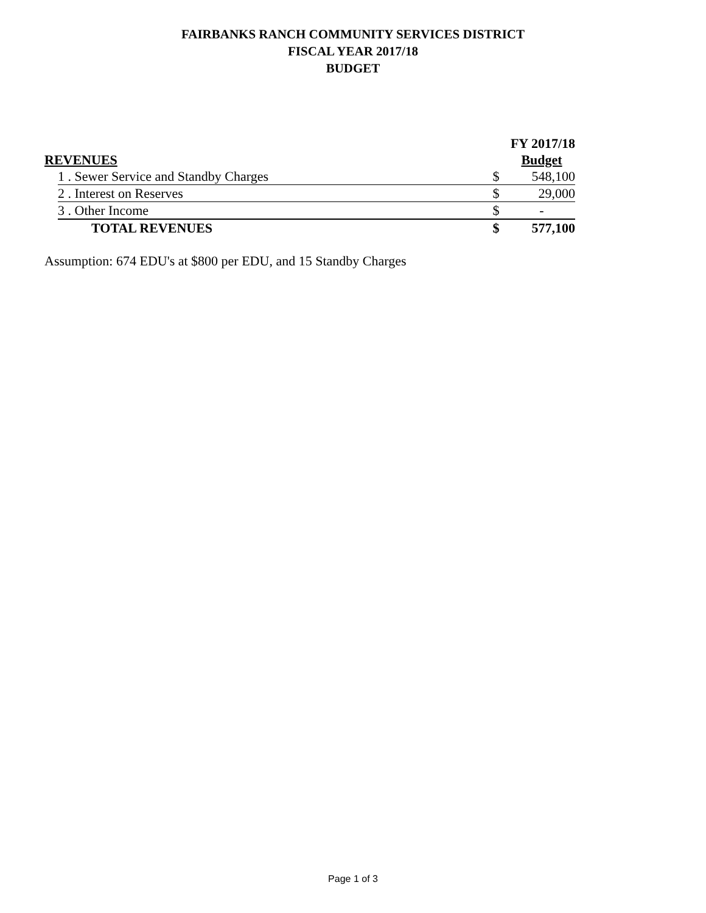FAIRBANKS RANCH COMMUNITY SERVICES DISTRICT
FISCAL YEAR 2017/18
BUDGET
| | | | FY 2017/18 |
| --- | --- | --- | --- |
| REVENUES | | | Budget |
| | 1 . Sewer Service and Standby Charges | $ | 548,100 |
| | 2 . Interest on Reserves | $ | 29,000 |
| | 3 . Other Income | $ | - |
| | TOTAL REVENUES | $ | 577,100 |
Assumption: 674 EDU's at $800 per EDU, and 15 Standby Charges
Page 1 of 3